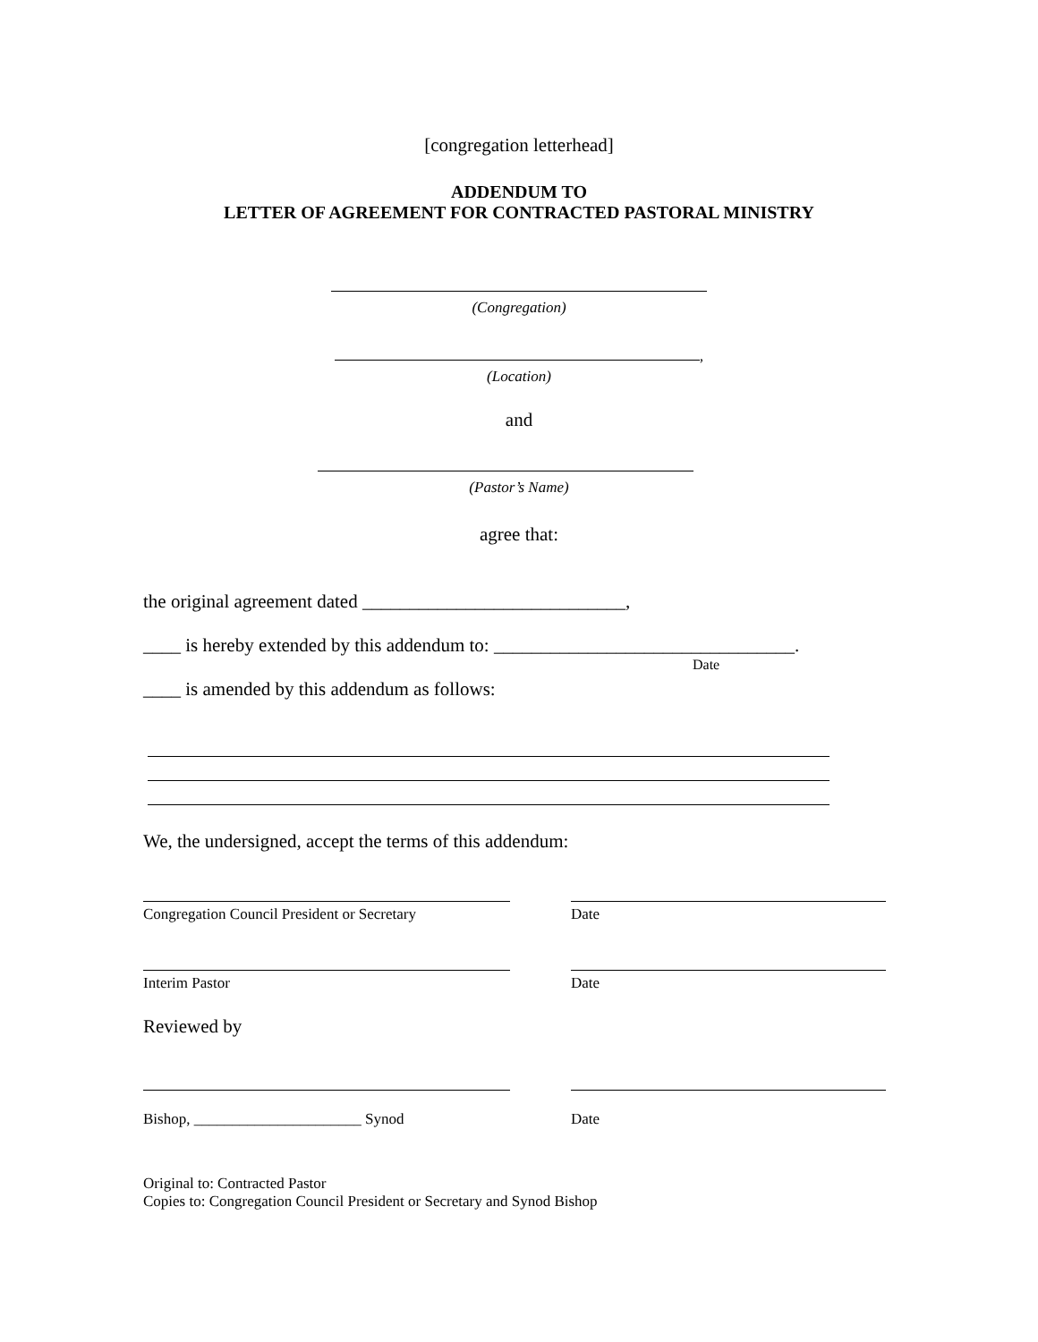[congregation letterhead]
ADDENDUM TO
LETTER OF AGREEMENT FOR CONTRACTED PASTORAL MINISTRY
(Congregation)
,
(Location)
and
(Pastor’s Name)
agree that:
the original agreement dated ____________________________,
____ is hereby extended by this addendum to: ________________________________.
Date
____ is amended by this addendum as follows:
We, the undersigned, accept the terms of this addendum:
Congregation Council President or Secretary Date
Interim Pastor Date
Reviewed by
Bishop, ______________________ Synod Date
Original to: Contracted Pastor
Copies to: Congregation Council President or Secretary and Synod Bishop